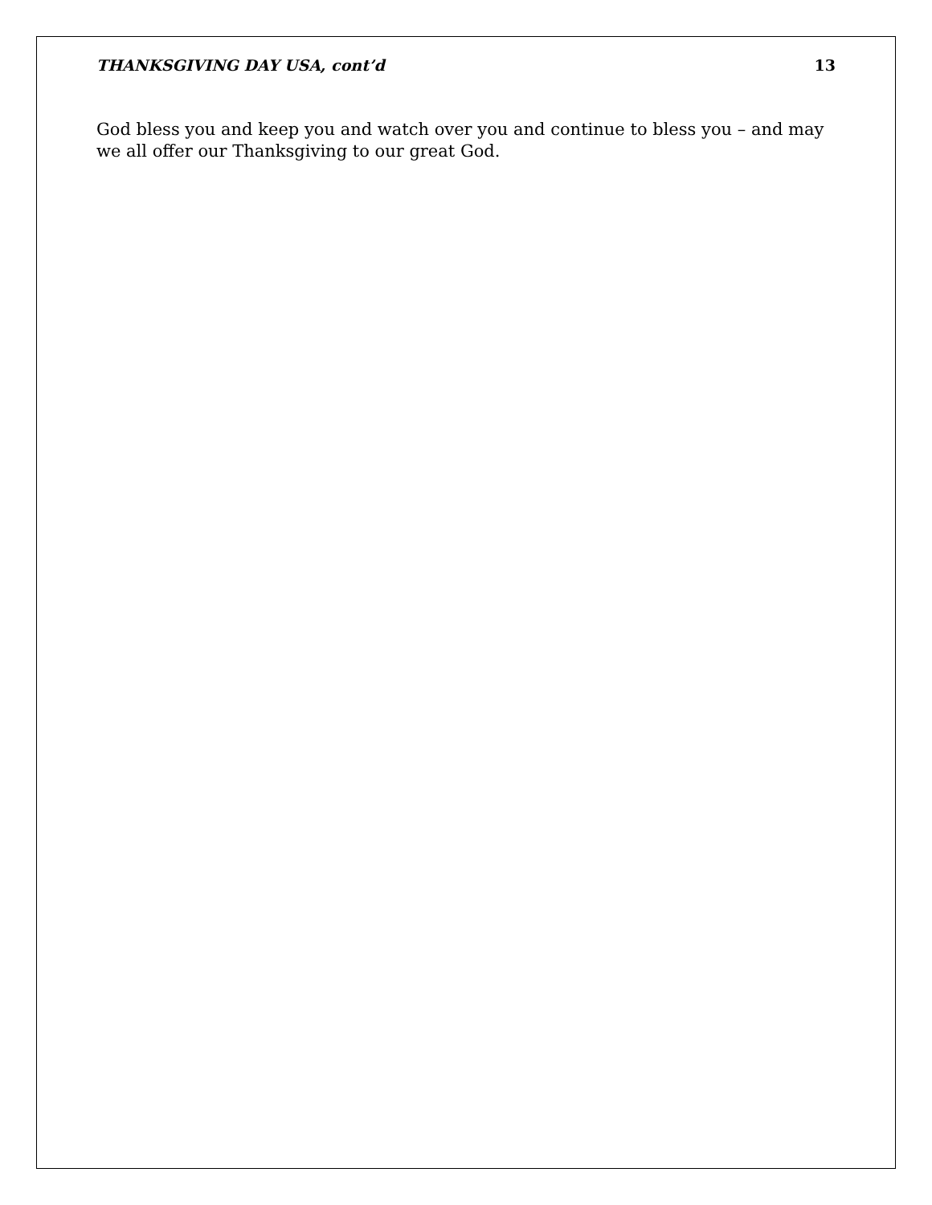THANKSGIVING DAY USA, cont’d 13
God bless you and keep you and watch over you and continue to bless you – and may we all offer our Thanksgiving to our great God.